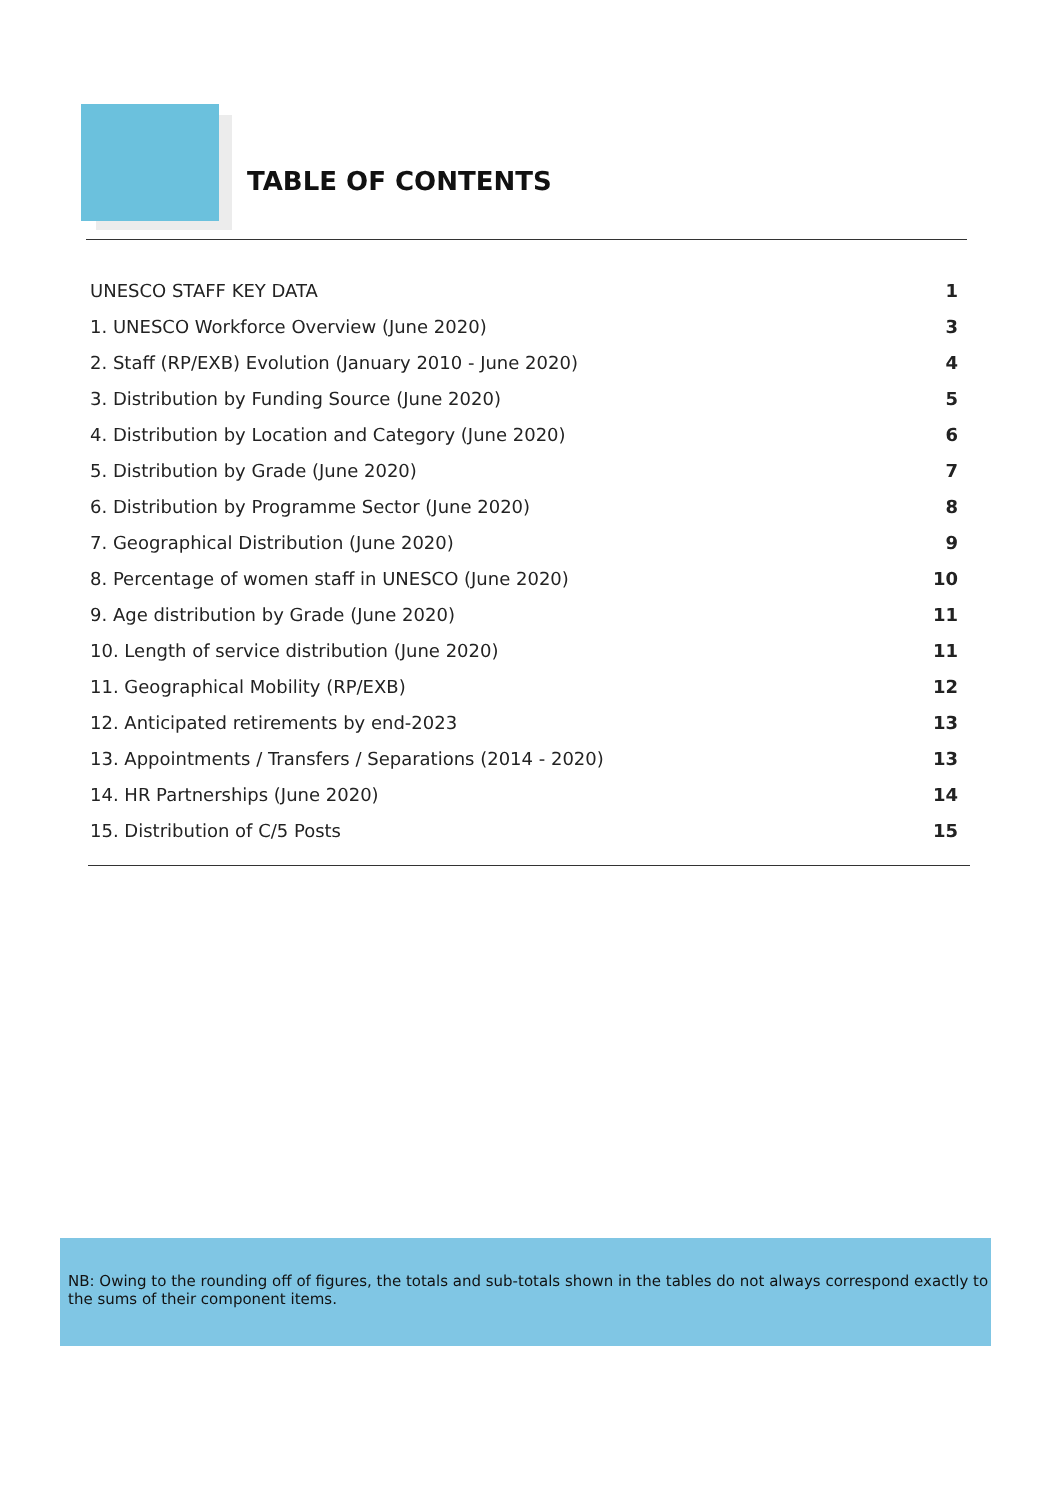TABLE OF CONTENTS
UNESCO STAFF KEY DATA 1
1. UNESCO Workforce Overview (June 2020) 3
2. Staff (RP/EXB) Evolution (January 2010 - June 2020) 4
3. Distribution by Funding Source (June 2020) 5
4. Distribution by Location and Category (June 2020) 6
5. Distribution by Grade (June 2020) 7
6. Distribution by Programme Sector (June 2020) 8
7. Geographical Distribution (June 2020) 9
8. Percentage of women staff in UNESCO (June 2020) 10
9. Age distribution by Grade (June 2020) 11
10. Length of service distribution (June 2020) 11
11. Geographical Mobility (RP/EXB) 12
12. Anticipated retirements by end-2023 13
13. Appointments / Transfers / Separations (2014 - 2020) 13
14. HR Partnerships (June 2020) 14
15. Distribution of C/5 Posts 15
NB: Owing to the rounding off of figures, the totals and sub-totals shown in the tables do not always correspond exactly to the sums of their component items.